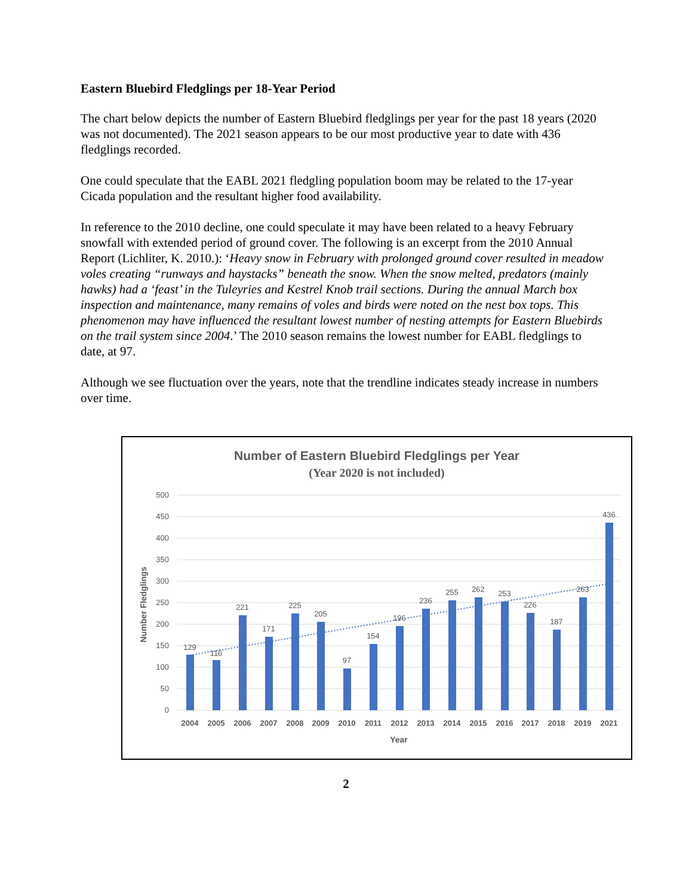Eastern Bluebird Fledglings per 18-Year Period
The chart below depicts the number of Eastern Bluebird fledglings per year for the past 18 years (2020 was not documented). The 2021 season appears to be our most productive year to date with 436 fledglings recorded.
One could speculate that the EABL 2021 fledgling population boom may be related to the 17-year Cicada population and the resultant higher food availability.
In reference to the 2010 decline, one could speculate it may have been related to a heavy February snowfall with extended period of ground cover. The following is an excerpt from the 2010 Annual Report (Lichliter, K. 2010.): ‘Heavy snow in February with prolonged ground cover resulted in meadow voles creating “runways and haystacks” beneath the snow. When the snow melted, predators (mainly hawks) had a ‘feast’ in the Tuleyries and Kestrel Knob trail sections. During the annual March box inspection and maintenance, many remains of voles and birds were noted on the nest box tops. This phenomenon may have influenced the resultant lowest number of nesting attempts for Eastern Bluebirds on the trail system since 2004.’ The 2010 season remains the lowest number for EABL fledglings to date, at 97.
Although we see fluctuation over the years, note that the trendline indicates steady increase in numbers over time.
Number of Eastern Bluebird Fledglings per Year
(Year 2020 is not included)
500
450
400
350
300
250
200
150
100
50
0
Number Fledglings
129
116
221
171
225
205
97
154
196
236
255
262
253
226
187
263
436
2004
2005
2006
2007
2008
2009
2010
2011
2012
2013
2014
2015
2016
2017
2018
2019
2021
Year
2